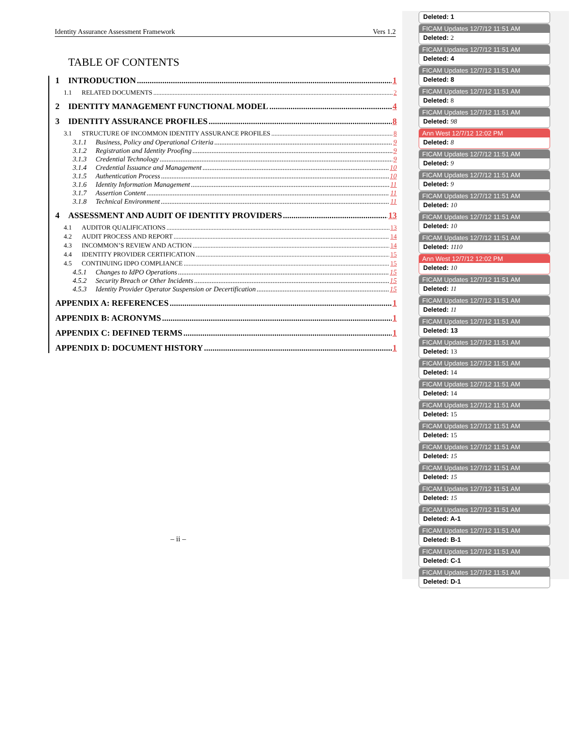Identity Assurance Assessment Framework Vers 1.2
TABLE OF CONTENTS
1 INTRODUCTION 1
1.1 RELATED DOCUMENTS 2
2 IDENTITY MANAGEMENT FUNCTIONAL MODEL 4
3 IDENTITY ASSURANCE PROFILES 8
3.1 STRUCTURE OF INCOMMON IDENTITY ASSURANCE PROFILES 8
3.1.1 Business, Policy and Operational Criteria 9
3.1.2 Registration and Identity Proofing 9
3.1.3 Credential Technology 9
3.1.4 Credential Issuance and Management 10
3.1.5 Authentication Process 10
3.1.6 Identity Information Management 11
3.1.7 Assertion Content 11
3.1.8 Technical Environment 11
4 ASSESSMENT AND AUDIT OF IDENTITY PROVIDERS 13
4.1 AUDITOR QUALIFICATIONS 13
4.2 AUDIT PROCESS AND REPORT 14
4.3 INCOMMON’S REVIEW AND ACTION 14
4.4 IDENTITY PROVIDER CERTIFICATION 15
4.5 CONTINUING IDPO COMPLIANCE 15
4.5.1 Changes to IdPO Operations 15
4.5.2 Security Breach or Other Incidents 15
4.5.3 Identity Provider Operator Suspension or Decertification 15
APPENDIX A: REFERENCES 1
APPENDIX B: ACRONYMS 1
APPENDIX C: DEFINED TERMS 1
APPENDIX D: DOCUMENT HISTORY 1
– ii –
Deleted: 1
FICAM Updates 12/7/12 11:51 AM
Deleted: 2
FICAM Updates 12/7/12 11:51 AM
Deleted: 4
FICAM Updates 12/7/12 11:51 AM
Deleted: 8
FICAM Updates 12/7/12 11:51 AM
Deleted: 8
FICAM Updates 12/7/12 11:51 AM
Deleted: 98
Ann West 12/7/12 12:02 PM
Deleted: 8
FICAM Updates 12/7/12 11:51 AM
Deleted: 9
FICAM Updates 12/7/12 11:51 AM
Deleted: 9
FICAM Updates 12/7/12 11:51 AM
Deleted: 10
FICAM Updates 12/7/12 11:51 AM
Deleted: 10
FICAM Updates 12/7/12 11:51 AM
Deleted: 1110
Ann West 12/7/12 12:02 PM
Deleted: 10
FICAM Updates 12/7/12 11:51 AM
Deleted: 11
FICAM Updates 12/7/12 11:51 AM
Deleted: 11
FICAM Updates 12/7/12 11:51 AM
Deleted: 13
FICAM Updates 12/7/12 11:51 AM
Deleted: 13
FICAM Updates 12/7/12 11:51 AM
Deleted: 14
FICAM Updates 12/7/12 11:51 AM
Deleted: 14
FICAM Updates 12/7/12 11:51 AM
Deleted: 15
FICAM Updates 12/7/12 11:51 AM
Deleted: 15
FICAM Updates 12/7/12 11:51 AM
Deleted: 15
FICAM Updates 12/7/12 11:51 AM
Deleted: 15
FICAM Updates 12/7/12 11:51 AM
Deleted: 15
FICAM Updates 12/7/12 11:51 AM
Deleted: A-1
FICAM Updates 12/7/12 11:51 AM
Deleted: B-1
FICAM Updates 12/7/12 11:51 AM
Deleted: C-1
FICAM Updates 12/7/12 11:51 AM
Deleted: D-1